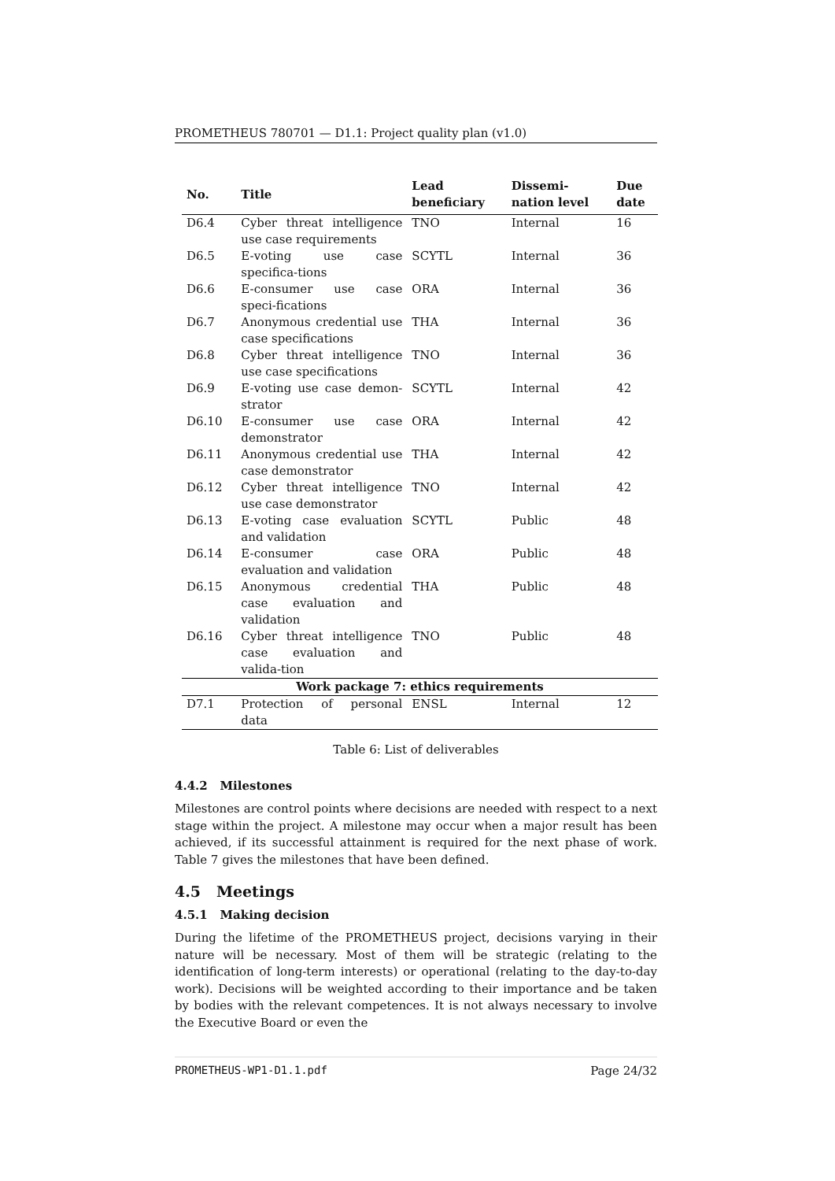PROMETHEUS 780701 — D1.1: Project quality plan (v1.0)
| No. | Title | Lead beneficiary | Dissemi- nation level | Due date |
| --- | --- | --- | --- | --- |
| D6.4 | Cyber threat intelligence use case requirements | TNO | Internal | 16 |
| D6.5 | E-voting use case specifica-tions | SCYTL | Internal | 36 |
| D6.6 | E-consumer use case speci-fications | ORA | Internal | 36 |
| D6.7 | Anonymous credential use case specifications | THA | Internal | 36 |
| D6.8 | Cyber threat intelligence use case specifications | TNO | Internal | 36 |
| D6.9 | E-voting use case demon-strator | SCYTL | Internal | 42 |
| D6.10 | E-consumer use case demonstrator | ORA | Internal | 42 |
| D6.11 | Anonymous credential use case demonstrator | THA | Internal | 42 |
| D6.12 | Cyber threat intelligence use case demonstrator | TNO | Internal | 42 |
| D6.13 | E-voting case evaluation and validation | SCYTL | Public | 48 |
| D6.14 | E-consumer case evaluation and validation | ORA | Public | 48 |
| D6.15 | Anonymous credential case evaluation and validation | THA | Public | 48 |
| D6.16 | Cyber threat intelligence case evaluation and valida-tion | TNO | Public | 48 |
| Work package 7: ethics requirements | | | | |
| D7.1 | Protection of personal data | ENSL | Internal | 12 |
Table 6: List of deliverables
4.4.2 Milestones
Milestones are control points where decisions are needed with respect to a next stage within the project. A milestone may occur when a major result has been achieved, if its successful attainment is required for the next phase of work. Table 7 gives the milestones that have been defined.
4.5 Meetings
4.5.1 Making decision
During the lifetime of the PROMETHEUS project, decisions varying in their nature will be necessary. Most of them will be strategic (relating to the identification of long-term interests) or operational (relating to the day-to-day work). Decisions will be weighted according to their importance and be taken by bodies with the relevant competences. It is not always necessary to involve the Executive Board or even the
PROMETHEUS-WP1-D1.1.pdf Page 24/32